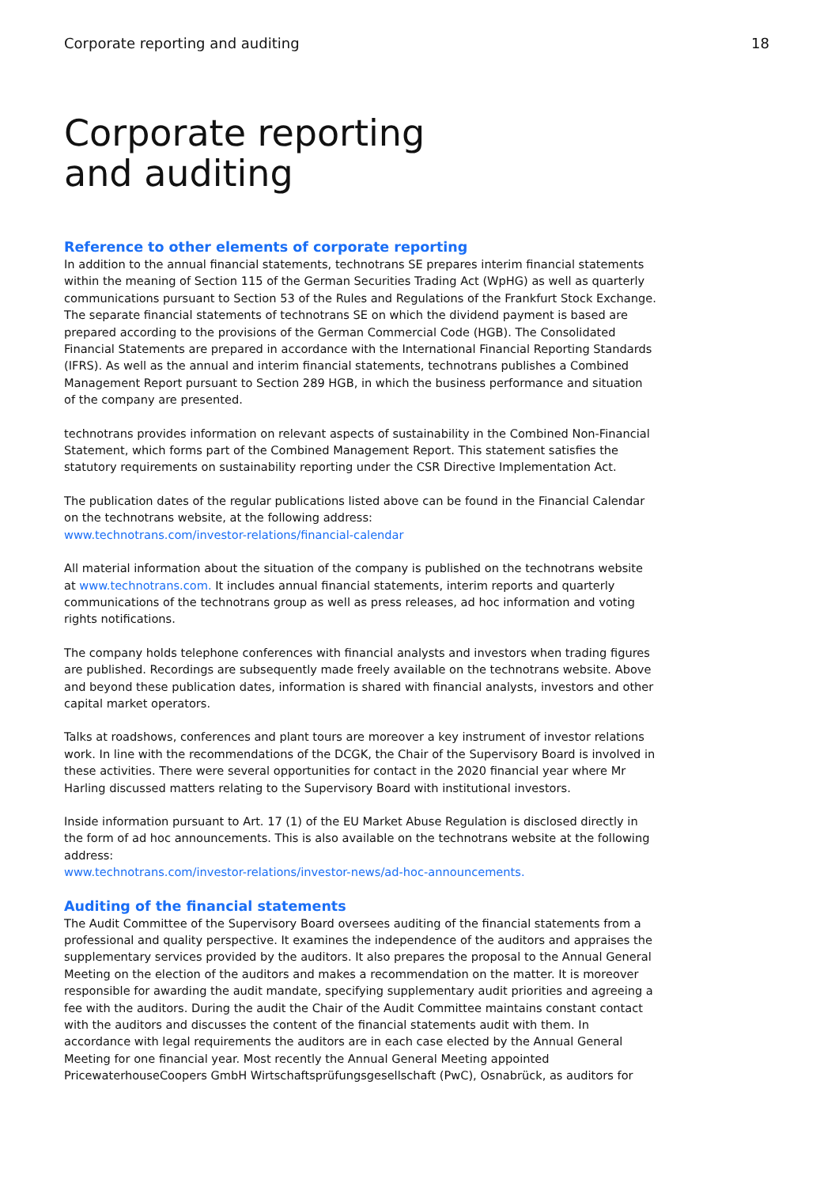Corporate reporting and auditing 18
Corporate reporting
and auditing
Reference to other elements of corporate reporting
In addition to the annual financial statements, technotrans SE prepares interim financial statements within the meaning of Section 115 of the German Securities Trading Act (WpHG) as well as quarterly communications pursuant to Section 53 of the Rules and Regulations of the Frankfurt Stock Exchange. The separate financial statements of technotrans SE on which the dividend payment is based are prepared according to the provisions of the German Commercial Code (HGB). The Consolidated Financial Statements are prepared in accordance with the International Financial Reporting Standards (IFRS). As well as the annual and interim financial statements, technotrans publishes a Combined Management Report pursuant to Section 289 HGB, in which the business performance and situation of the company are presented.
technotrans provides information on relevant aspects of sustainability in the Combined Non-Financial Statement, which forms part of the Combined Management Report. This statement satisfies the statutory requirements on sustainability reporting under the CSR Directive Implementation Act.
The publication dates of the regular publications listed above can be found in the Financial Calendar on the technotrans website, at the following address:
www.technotrans.com/investor-relations/financial-calendar
All material information about the situation of the company is published on the technotrans website at www.technotrans.com. It includes annual financial statements, interim reports and quarterly communications of the technotrans group as well as press releases, ad hoc information and voting rights notifications.
The company holds telephone conferences with financial analysts and investors when trading figures are published. Recordings are subsequently made freely available on the technotrans website. Above and beyond these publication dates, information is shared with financial analysts, investors and other capital market operators.
Talks at roadshows, conferences and plant tours are moreover a key instrument of investor relations work. In line with the recommendations of the DCGK, the Chair of the Supervisory Board is involved in these activities. There were several opportunities for contact in the 2020 financial year where Mr Harling discussed matters relating to the Supervisory Board with institutional investors.
Inside information pursuant to Art. 17 (1) of the EU Market Abuse Regulation is disclosed directly in the form of ad hoc announcements. This is also available on the technotrans website at the following address:
www.technotrans.com/investor-relations/investor-news/ad-hoc-announcements.
Auditing of the financial statements
The Audit Committee of the Supervisory Board oversees auditing of the financial statements from a professional and quality perspective. It examines the independence of the auditors and appraises the supplementary services provided by the auditors. It also prepares the proposal to the Annual General Meeting on the election of the auditors and makes a recommendation on the matter. It is moreover responsible for awarding the audit mandate, specifying supplementary audit priorities and agreeing a fee with the auditors. During the audit the Chair of the Audit Committee maintains constant contact with the auditors and discusses the content of the financial statements audit with them. In accordance with legal requirements the auditors are in each case elected by the Annual General Meeting for one financial year. Most recently the Annual General Meeting appointed PricewaterhouseCoopers GmbH Wirtschaftsprüfungsgesellschaft (PwC), Osnabrück, as auditors for